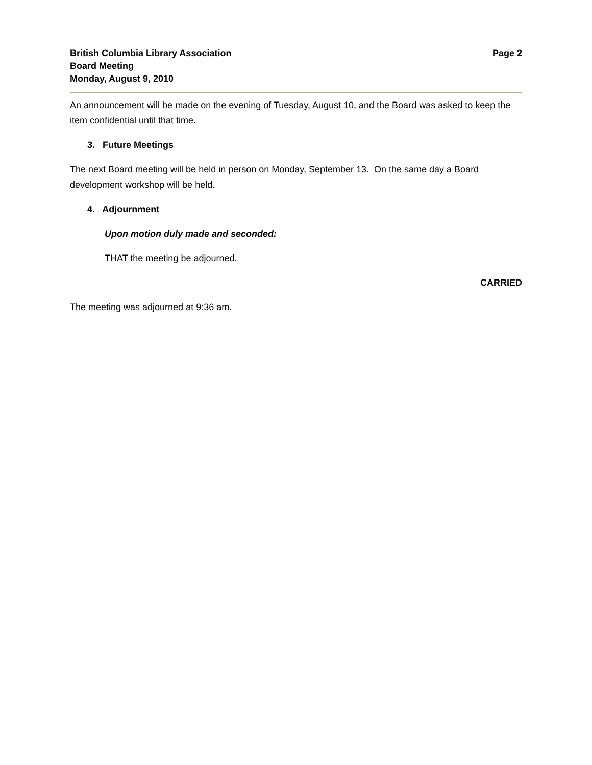British Columbia Library Association
Board Meeting
Monday, August 9, 2010
Page 2
An announcement will be made on the evening of Tuesday, August 10, and the Board was asked to keep the item confidential until that time.
3. Future Meetings
The next Board meeting will be held in person on Monday, September 13. On the same day a Board development workshop will be held.
4. Adjournment
Upon motion duly made and seconded:
THAT the meeting be adjourned.
CARRIED
The meeting was adjourned at 9:36 am.